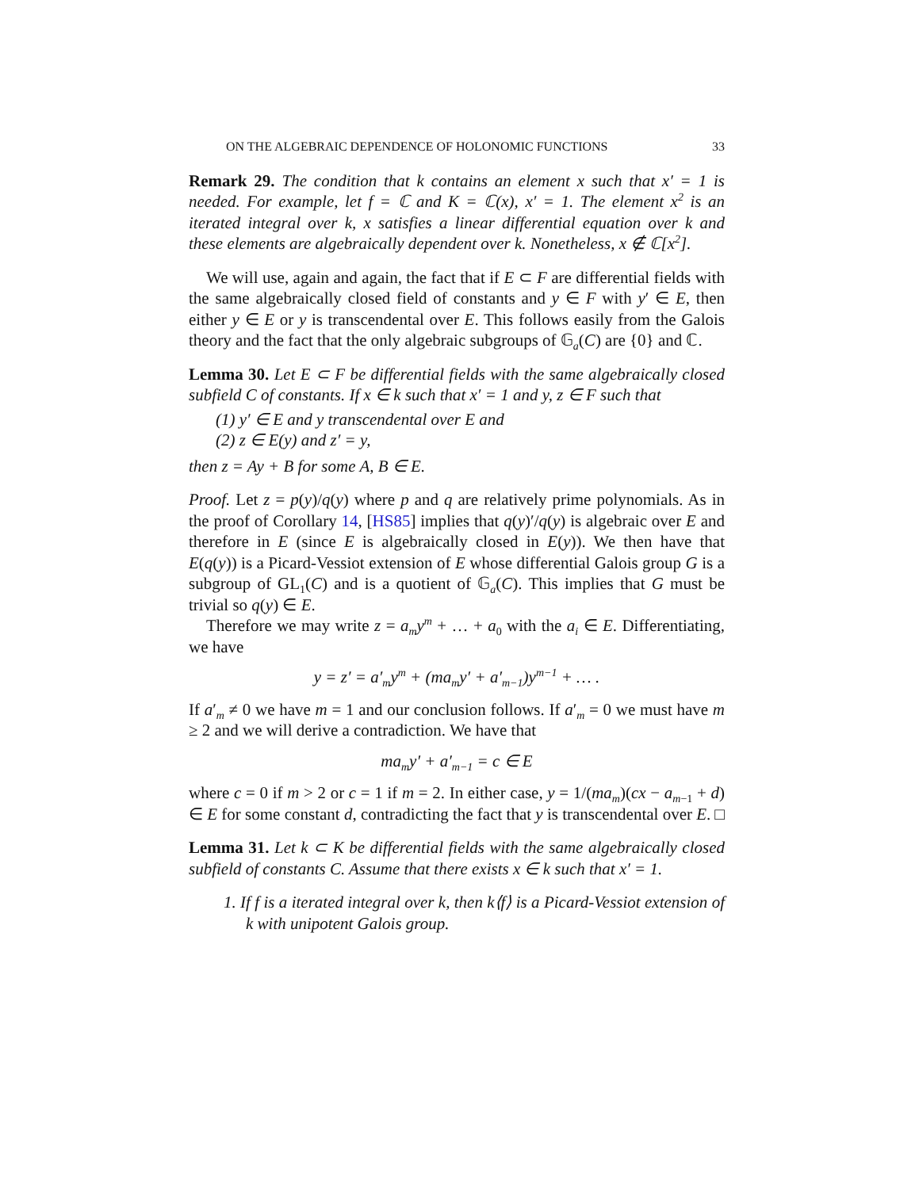ON THE ALGEBRAIC DEPENDENCE OF HOLONOMIC FUNCTIONS 33
Remark 29. The condition that k contains an element x such that x′ = 1 is needed. For example, let f = ℂ and K = ℂ(x), x′ = 1. The element x<sup>2</sup> is an iterated integral over k, x satisfies a linear differential equation over k and these elements are algebraically dependent over k. Nonetheless, x ∉ ℂ[x<sup>2</sup>].
We will use, again and again, the fact that if E ⊂ F are differential fields with the same algebraically closed field of constants and y ∈ F with y′ ∈ E, then either y ∈ E or y is transcendental over E. This follows easily from the Galois theory and the fact that the only algebraic subgroups of 𝔾<sub>a</sub>(C) are {0} and ℂ.
Lemma 30. Let E ⊂ F be differential fields with the same algebraically closed subfield C of constants. If x ∈ k such that x′ = 1 and y, z ∈ F such that
(1) y′ ∈ E and y transcendental over E and
(2) z ∈ E(y) and z′ = y,
then z = Ay + B for some A, B ∈ E.
Proof. Let z = p(y)/q(y) where p and q are relatively prime polynomials. As in the proof of Corollary 14, [HS85] implies that q(y)′/q(y) is algebraic over E and therefore in E (since E is algebraically closed in E(y)). We then have that E(q(y)) is a Picard-Vessiot extension of E whose differential Galois group G is a subgroup of GL<sub>1</sub>(C) and is a quotient of 𝔾<sub>a</sub>(C). This implies that G must be trivial so q(y) ∈ E.
Therefore we may write z = a<sub>m</sub>y<sup>m</sup> + … + a<sub>0</sub> with the a<sub>i</sub> ∈ E. Differentiating, we have
y = z′ = a′<sub>m</sub>y<sup>m</sup> + (ma<sub>m</sub>y′ + a′<sub>m−1</sub>)y<sup>m−1</sup> + … .
If a′<sub>m</sub> ≠ 0 we have m = 1 and our conclusion follows. If a′<sub>m</sub> = 0 we must have m ≥ 2 and we will derive a contradiction. We have that
ma<sub>m</sub>y′ + a′<sub>m−1</sub> = c ∈ E
where c = 0 if m > 2 or c = 1 if m = 2. In either case, y = 1/(ma<sub>m</sub>)(cx − a<sub>m−1</sub> + d) ∈ E for some constant d, contradicting the fact that y is transcendental over E. □
Lemma 31. Let k ⊂ K be differential fields with the same algebraically closed subfield of constants C. Assume that there exists x ∈ k such that x′ = 1.
1. If f is a iterated integral over k, then k⟨f⟩ is a Picard-Vessiot extension of k with unipotent Galois group.